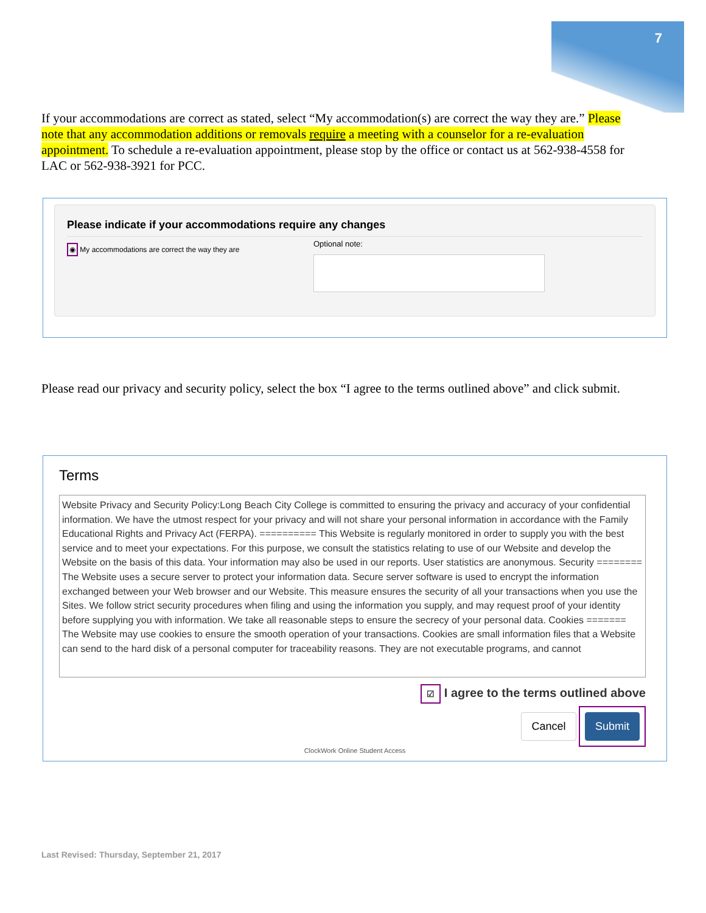7
If your accommodations are correct as stated, select “My accommodation(s) are correct the way they are.” Please note that any accommodation additions or removals require a meeting with a counselor for a re-evaluation appointment. To schedule a re-evaluation appointment, please stop by the office or contact us at 562-938-4558 for LAC or 562-938-3921 for PCC.
Please indicate if your accommodations require any changes
◉ My accommodations are correct the way they are
Optional note:
Please read our privacy and security policy, select the box “I agree to the terms outlined above” and click submit.
Terms
Website Privacy and Security Policy:Long Beach City College is committed to ensuring the privacy and accuracy of your confidential information. We have the utmost respect for your privacy and will not share your personal information in accordance with the Family Educational Rights and Privacy Act (FERPA). ========== This Website is regularly monitored in order to supply you with the best service and to meet your expectations. For this purpose, we consult the statistics relating to use of our Website and develop the Website on the basis of this data. Your information may also be used in our reports. User statistics are anonymous. Security ======== The Website uses a secure server to protect your information data. Secure server software is used to encrypt the information exchanged between your Web browser and our Website. This measure ensures the security of all your transactions when you use the Sites. We follow strict security procedures when filing and using the information you supply, and may request proof of your identity before supplying you with information. We take all reasonable steps to ensure the secrecy of your personal data. Cookies ======= The Website may use cookies to ensure the smooth operation of your transactions. Cookies are small information files that a Website can send to the hard disk of a personal computer for traceability reasons. They are not executable programs, and cannot
☑ I agree to the terms outlined above
Cancel Submit
ClockWork Online Student Access
Last Revised: Thursday, September 21, 2017